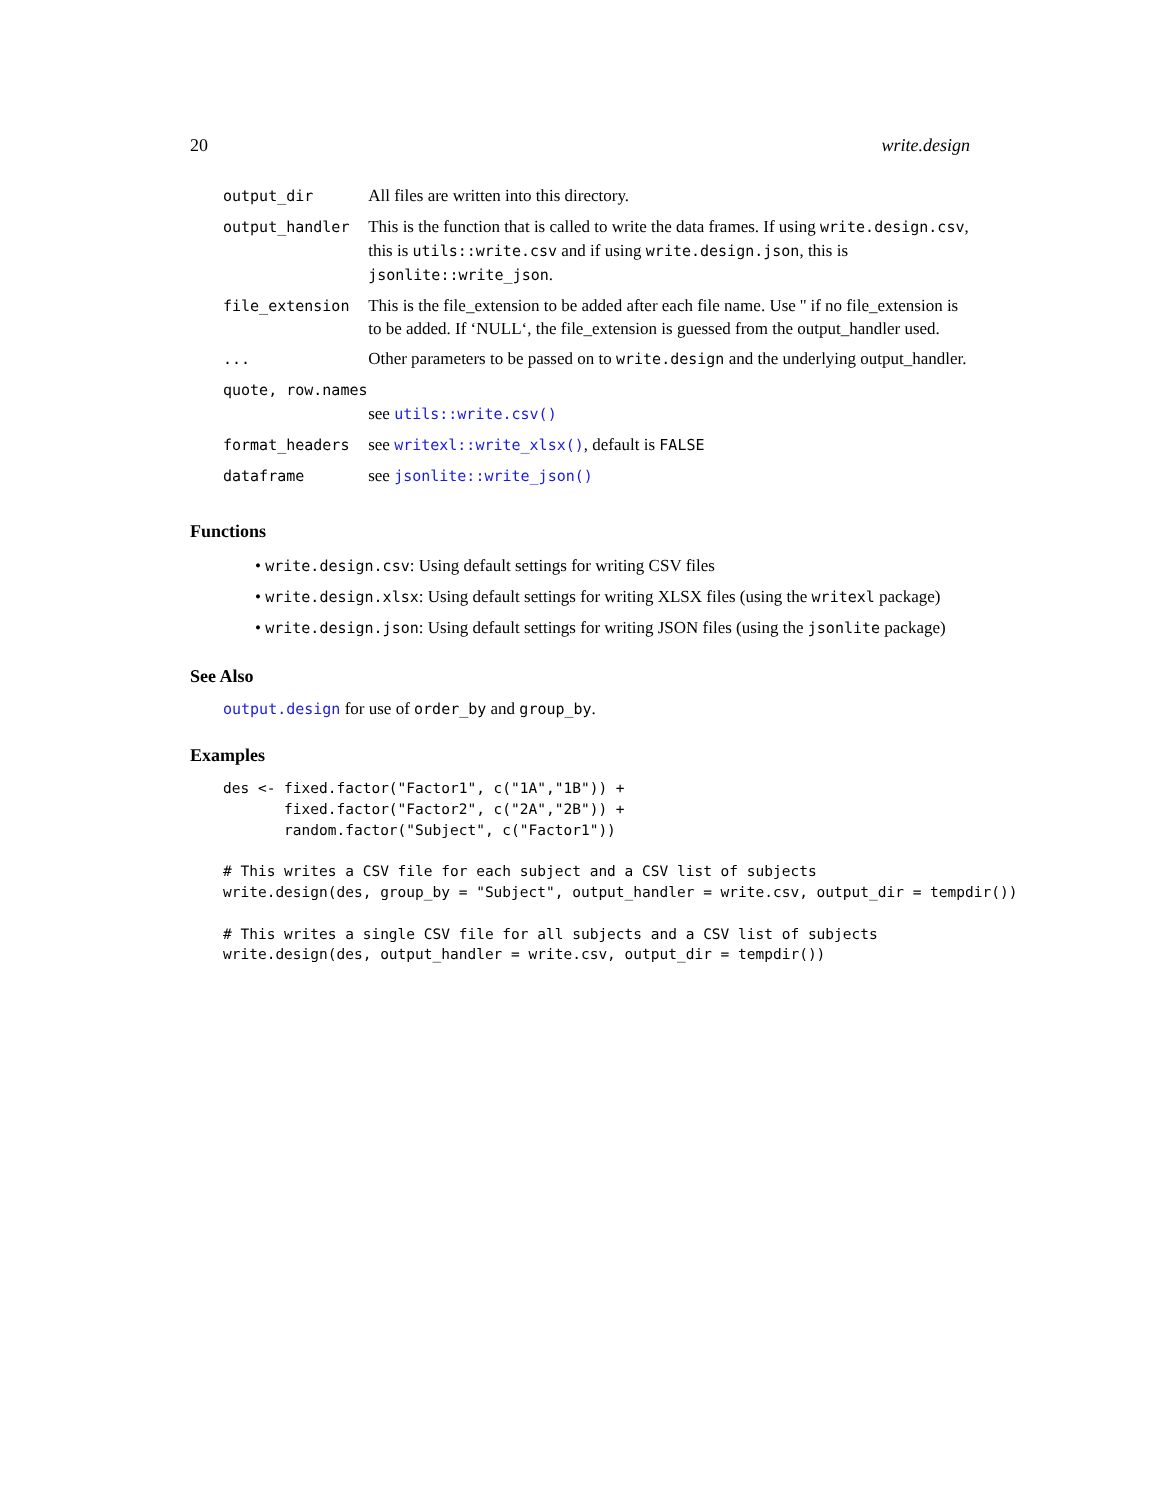20 write.design
| output_dir | All files are written into this directory. |
| output_handler | This is the function that is called to write the data frames. If using write.design.csv , this is utils::write.csv and if using write.design.json , this is jsonlite::write_json . |
| file_extension | This is the file_extension to be added after each file name. Use '' if no file_extension is to be added. If ‘NULL‘, the file_extension is guessed from the output_handler used. |
| ... | Other parameters to be passed on to write.design and the underlying output_handler. |
| quote, row.names | |
| | see utils::write.csv() |
| format_headers | see writexl::write_xlsx() , default is FALSE |
| dataframe | see jsonlite::write_json() |
Functions
• write.design.csv: Using default settings for writing CSV files
• write.design.xlsx: Using default settings for writing XLSX files (using the writexl package)
• write.design.json: Using default settings for writing JSON files (using the jsonlite package)
See Also
output.design for use of order_by and group_by.
Examples
des <- fixed.factor("Factor1", c("1A","1B")) +
       fixed.factor("Factor2", c("2A","2B")) +
       random.factor("Subject", c("Factor1"))

# This writes a CSV file for each subject and a CSV list of subjects
write.design(des, group_by = "Subject", output_handler = write.csv, output_dir = tempdir())

# This writes a single CSV file for all subjects and a CSV list of subjects
write.design(des, output_handler = write.csv, output_dir = tempdir())